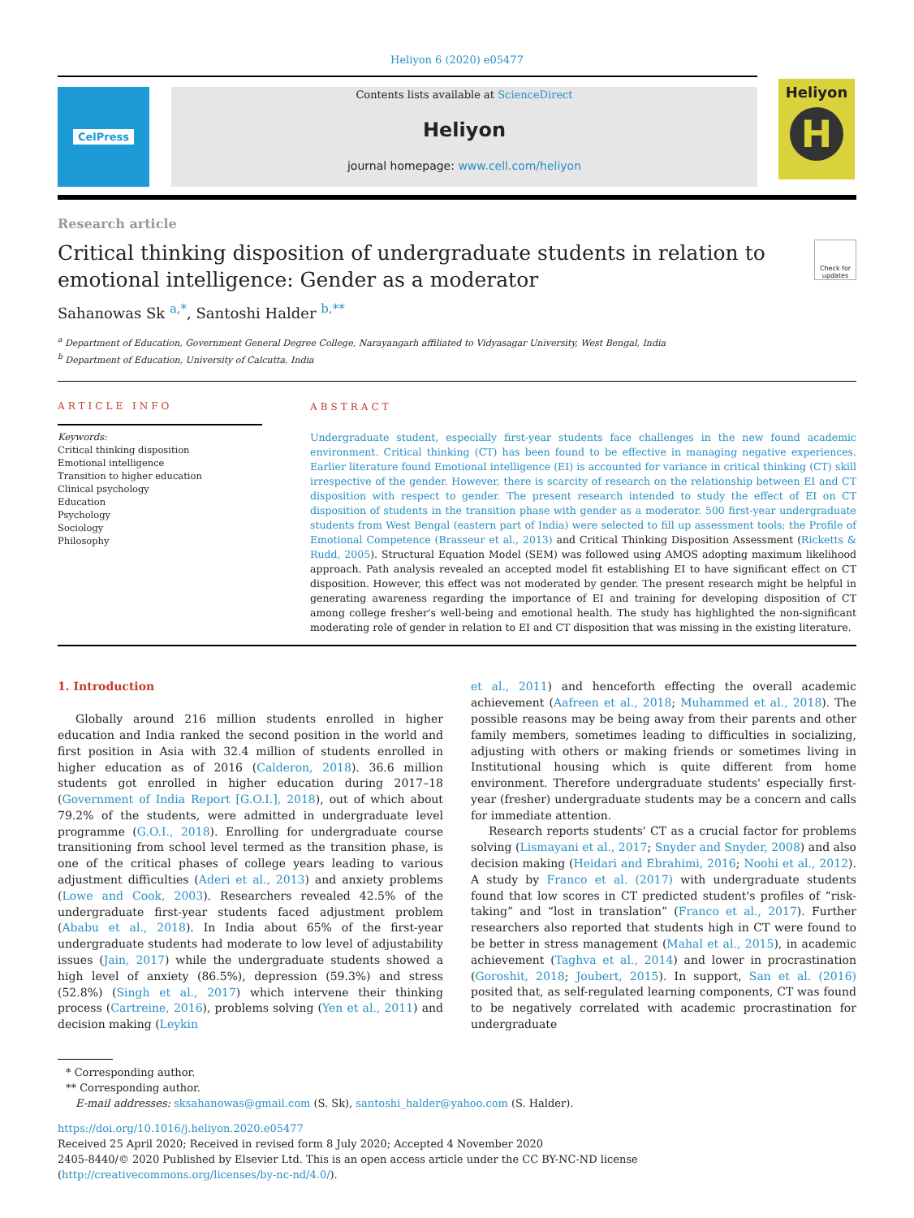Heliyon 6 (2020) e05477
CelPress Contents lists available at ScienceDirect
Heliyon
journal homepage: www.cell.com/heliyon
Heliyon
H
Research article
Critical thinking disposition of undergraduate students in relation to
emotional intelligence: Gender as a moderator
Check for updates
Sahanowas Sk <sup>a,*</sup>, Santoshi Halder <sup>b,**</sup>
<sup>a</sup> Department of Education, Government General Degree College, Narayangarh affiliated to Vidyasagar University, West Bengal, India
<sup>b</sup> Department of Education, University of Calcutta, India
ARTICLE INFO
Keywords:
Critical thinking disposition
Emotional intelligence
Transition to higher education
Clinical psychology
Education
Psychology
Sociology
Philosophy
ABSTRACT
Undergraduate student, especially first-year students face challenges in the new found academic environment. Critical thinking (CT) has been found to be effective in managing negative experiences. Earlier literature found Emotional intelligence (EI) is accounted for variance in critical thinking (CT) skill irrespective of the gender. However, there is scarcity of research on the relationship between EI and CT disposition with respect to gender. The present research intended to study the effect of EI on CT disposition of students in the transition phase with gender as a moderator. 500 first-year undergraduate students from West Bengal (eastern part of India) were selected to fill up assessment tools; the Profile of Emotional Competence (Brasseur et al., 2013) and Critical Thinking Disposition Assessment (Ricketts & Rudd, 2005). Structural Equation Model (SEM) was followed using AMOS adopting maximum likelihood approach. Path analysis revealed an accepted model fit establishing EI to have significant effect on CT disposition. However, this effect was not moderated by gender. The present research might be helpful in generating awareness regarding the importance of EI and training for developing disposition of CT among college fresher's well-being and emotional health. The study has highlighted the non-significant moderating role of gender in relation to EI and CT disposition that was missing in the existing literature.
1. Introduction
Globally around 216 million students enrolled in higher education and India ranked the second position in the world and first position in Asia with 32.4 million of students enrolled in higher education as of 2016 (Calderon, 2018). 36.6 million students got enrolled in higher education during 2017–18 (Government of India Report [G.O.I.], 2018), out of which about 79.2% of the students, were admitted in undergraduate level programme (G.O.I., 2018). Enrolling for undergraduate course transitioning from school level termed as the transition phase, is one of the critical phases of college years leading to various adjustment difficulties (Aderi et al., 2013) and anxiety problems (Lowe and Cook, 2003). Researchers revealed 42.5% of the undergraduate first-year students faced adjustment problem (Ababu et al., 2018). In India about 65% of the first-year undergraduate students had moderate to low level of adjustability issues (Jain, 2017) while the undergraduate students showed a high level of anxiety (86.5%), depression (59.3%) and stress (52.8%) (Singh et al., 2017) which intervene their thinking process (Cartreine, 2016), problems solving (Yen et al., 2011) and decision making (Leykin
et al., 2011) and henceforth effecting the overall academic achievement (Aafreen et al., 2018; Muhammed et al., 2018). The possible reasons may be being away from their parents and other family members, sometimes leading to difficulties in socializing, adjusting with others or making friends or sometimes living in Institutional housing which is quite different from home environment. Therefore undergraduate students' especially first-year (fresher) undergraduate students may be a concern and calls for immediate attention.
Research reports students' CT as a crucial factor for problems solving (Lismayani et al., 2017; Snyder and Snyder, 2008) and also decision making (Heidari and Ebrahimi, 2016; Noohi et al., 2012). A study by Franco et al. (2017) with undergraduate students found that low scores in CT predicted student's profiles of “risk-taking” and “lost in translation” (Franco et al., 2017). Further researchers also reported that students high in CT were found to be better in stress management (Mahal et al., 2015), in academic achievement (Taghva et al., 2014) and lower in procrastination (Goroshit, 2018; Joubert, 2015). In support, San et al. (2016) posited that, as self-regulated learning components, CT was found to be negatively correlated with academic procrastination for undergraduate
* Corresponding author.
** Corresponding author.
E-mail addresses: sksahanowas@gmail.com (S. Sk), santoshi_halder@yahoo.com (S. Halder).
https://doi.org/10.1016/j.heliyon.2020.e05477
Received 25 April 2020; Received in revised form 8 July 2020; Accepted 4 November 2020
2405-8440/© 2020 Published by Elsevier Ltd. This is an open access article under the CC BY-NC-ND license (http://creativecommons.org/licenses/by-nc-nd/4.0/).